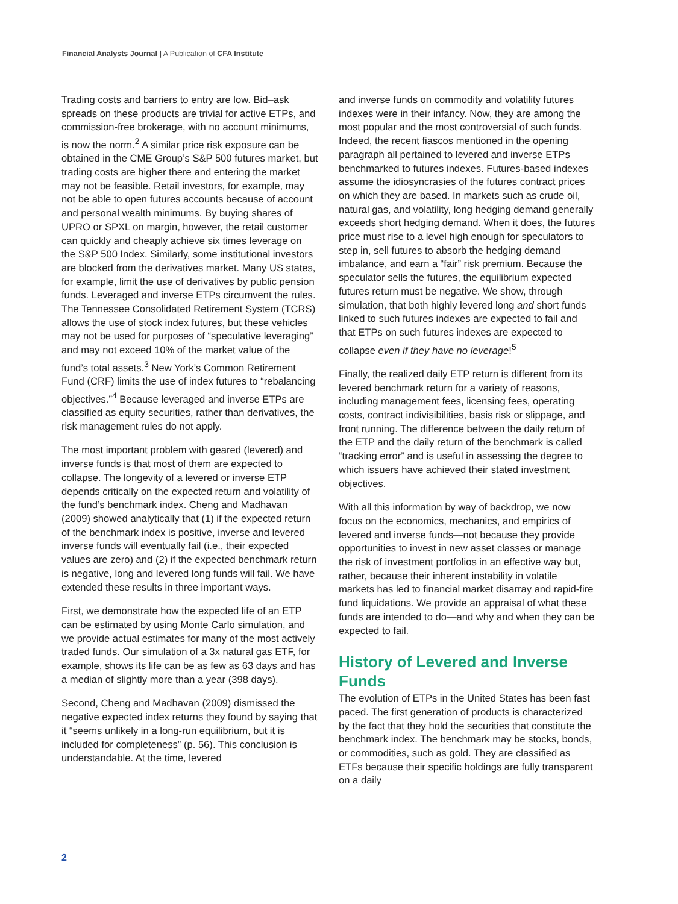Financial Analysts Journal | A Publication of CFA Institute
Trading costs and barriers to entry are low. Bid–ask spreads on these products are trivial for active ETPs, and commission-free brokerage, with no account minimums, is now the norm.<sup>2</sup> A similar price risk exposure can be obtained in the CME Group’s S&P 500 futures market, but trading costs are higher there and entering the market may not be feasible. Retail investors, for example, may not be able to open futures accounts because of account and personal wealth minimums. By buying shares of UPRO or SPXL on margin, however, the retail customer can quickly and cheaply achieve six times leverage on the S&P 500 Index. Similarly, some institutional investors are blocked from the derivatives market. Many US states, for example, limit the use of derivatives by public pension funds. Leveraged and inverse ETPs circumvent the rules. The Tennessee Consolidated Retirement System (TCRS) allows the use of stock index futures, but these vehicles may not be used for purposes of “speculative leveraging” and may not exceed 10% of the market value of the fund’s total assets.<sup>3</sup> New York’s Common Retirement Fund (CRF) limits the use of index futures to “rebalancing objectives.”<sup>4</sup> Because leveraged and inverse ETPs are classified as equity securities, rather than derivatives, the risk management rules do not apply.
The most important problem with geared (levered) and inverse funds is that most of them are expected to collapse. The longevity of a levered or inverse ETP depends critically on the expected return and volatility of the fund’s benchmark index. Cheng and Madhavan (2009) showed analytically that (1) if the expected return of the benchmark index is positive, inverse and levered inverse funds will eventually fail (i.e., their expected values are zero) and (2) if the expected benchmark return is negative, long and levered long funds will fail. We have extended these results in three important ways.
First, we demonstrate how the expected life of an ETP can be estimated by using Monte Carlo simulation, and we provide actual estimates for many of the most actively traded funds. Our simulation of a 3x natural gas ETF, for example, shows its life can be as few as 63 days and has a median of slightly more than a year (398 days).
Second, Cheng and Madhavan (2009) dismissed the negative expected index returns they found by saying that it “seems unlikely in a long-run equilibrium, but it is included for completeness” (p. 56). This conclusion is understandable. At the time, levered
and inverse funds on commodity and volatility futures indexes were in their infancy. Now, they are among the most popular and the most controversial of such funds. Indeed, the recent fiascos mentioned in the opening paragraph all pertained to levered and inverse ETPs benchmarked to futures indexes. Futures-based indexes assume the idiosyncrasies of the futures contract prices on which they are based. In markets such as crude oil, natural gas, and volatility, long hedging demand generally exceeds short hedging demand. When it does, the futures price must rise to a level high enough for speculators to step in, sell futures to absorb the hedging demand imbalance, and earn a “fair” risk premium. Because the speculator sells the futures, the equilibrium expected futures return must be negative. We show, through simulation, that both highly levered long and short funds linked to such futures indexes are expected to fail and that ETPs on such futures indexes are expected to collapse even if they have no leverage!<sup>5</sup>
Finally, the realized daily ETP return is different from its levered benchmark return for a variety of reasons, including management fees, licensing fees, operating costs, contract indivisibilities, basis risk or slippage, and front running. The difference between the daily return of the ETP and the daily return of the benchmark is called “tracking error” and is useful in assessing the degree to which issuers have achieved their stated investment objectives.
With all this information by way of backdrop, we now focus on the economics, mechanics, and empirics of levered and inverse funds—not because they provide opportunities to invest in new asset classes or manage the risk of investment portfolios in an effective way but, rather, because their inherent instability in volatile markets has led to financial market disarray and rapid-fire fund liquidations. We provide an appraisal of what these funds are intended to do—and why and when they can be expected to fail.
History of Levered and Inverse Funds
The evolution of ETPs in the United States has been fast paced. The first generation of products is characterized by the fact that they hold the securities that constitute the benchmark index. The benchmark may be stocks, bonds, or commodities, such as gold. They are classified as ETFs because their specific holdings are fully transparent on a daily
2